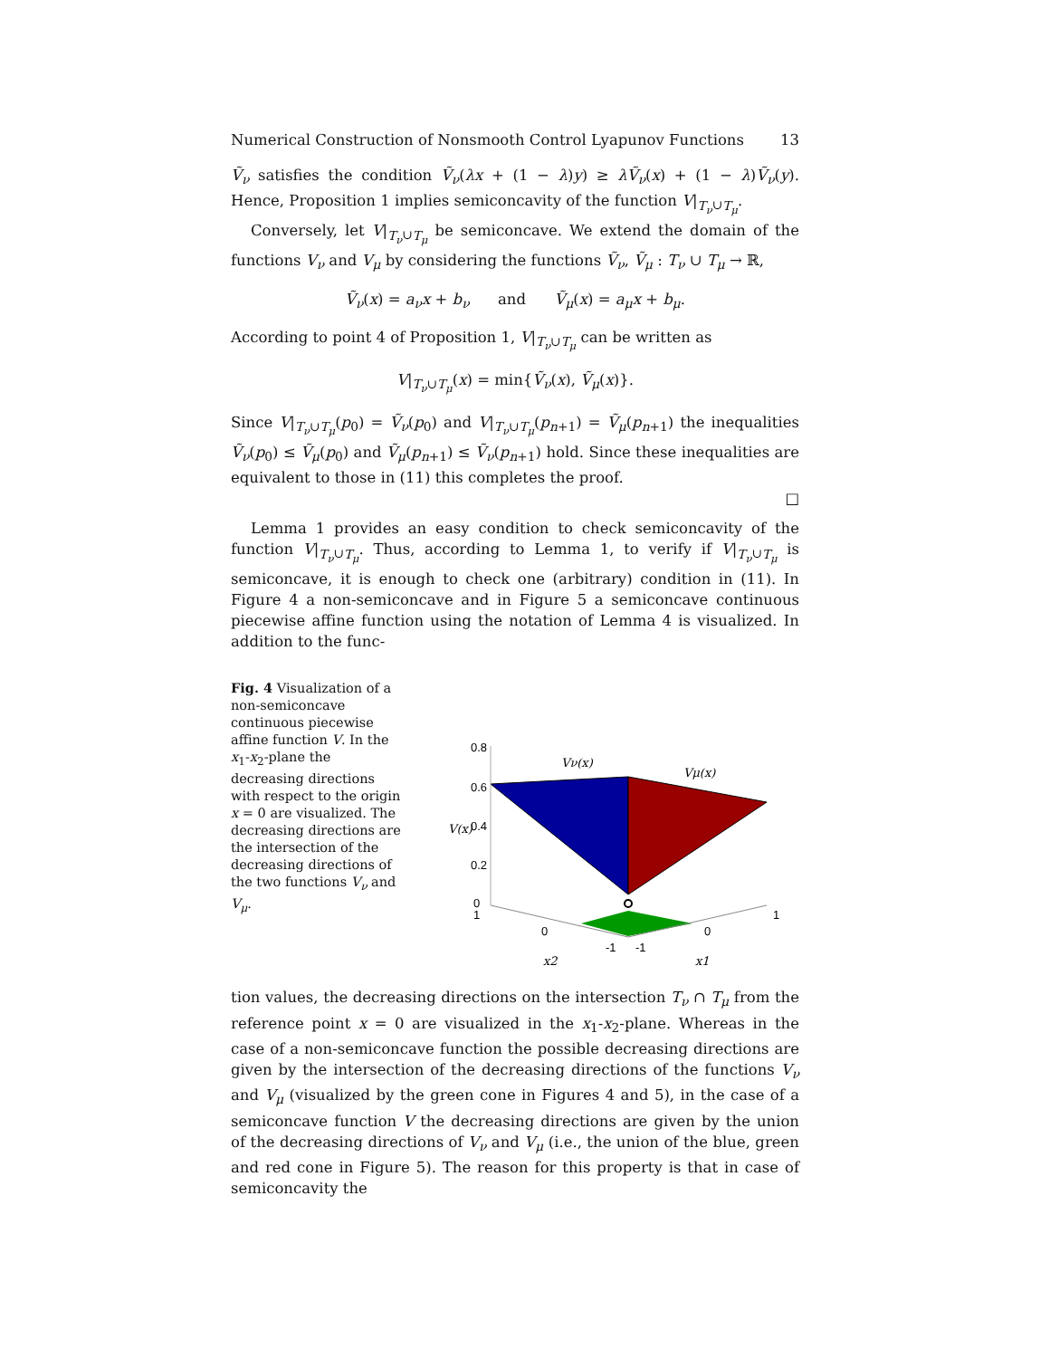Numerical Construction of Nonsmooth Control Lyapunov Functions 13
Ṽ<sub>ν</sub> satisfies the condition Ṽ<sub>ν</sub>(λx + (1 − λ)y) ≥ λṼ<sub>ν</sub>(x) + (1 − λ)Ṽ<sub>ν</sub>(y). Hence, Proposition 1 implies semiconcavity of the function V|<sub>T<sub>ν</sub>∪T<sub>μ</sub></sub>.
Conversely, let V|<sub>T<sub>ν</sub>∪T<sub>μ</sub></sub> be semiconcave. We extend the domain of the functions V<sub>ν</sub> and V<sub>μ</sub> by considering the functions Ṽ<sub>ν</sub>, Ṽ<sub>μ</sub> : T<sub>ν</sub> ∪ T<sub>μ</sub> → ℝ,
Ṽ<sub>ν</sub>(x) = a<sub>ν</sub>x + b<sub>ν</sub> and Ṽ<sub>μ</sub>(x) = a<sub>μ</sub>x + b<sub>μ</sub>.
According to point 4 of Proposition 1, V|<sub>T<sub>ν</sub>∪T<sub>μ</sub></sub> can be written as
V|<sub>T<sub>ν</sub>∪T<sub>μ</sub></sub>(x) = min{Ṽ<sub>ν</sub>(x), Ṽ<sub>μ</sub>(x)}.
Since V|<sub>T<sub>ν</sub>∪T<sub>μ</sub></sub>(p<sub>0</sub>) = Ṽ<sub>ν</sub>(p<sub>0</sub>) and V|<sub>T<sub>ν</sub>∪T<sub>μ</sub></sub>(p<sub>n+1</sub>) = Ṽ<sub>μ</sub>(p<sub>n+1</sub>) the inequalities Ṽ<sub>ν</sub>(p<sub>0</sub>) ≤ Ṽ<sub>μ</sub>(p<sub>0</sub>) and Ṽ<sub>μ</sub>(p<sub>n+1</sub>) ≤ Ṽ<sub>ν</sub>(p<sub>n+1</sub>) hold. Since these inequalities are equivalent to those in (11) this completes the proof.
□
Lemma 1 provides an easy condition to check semiconcavity of the function V|<sub>T<sub>ν</sub>∪T<sub>μ</sub></sub>. Thus, according to Lemma 1, to verify if V|<sub>T<sub>ν</sub>∪T<sub>μ</sub></sub> is semiconcave, it is enough to check one (arbitrary) condition in (11). In Figure 4 a non-semiconcave and in Figure 5 a semiconcave continuous piecewise affine function using the notation of Lemma 4 is visualized. In addition to the func-
Fig. 4 Visualization of a non-semiconcave continuous piecewise affine function V. In the x<sub>1</sub>-x<sub>2</sub>-plane the decreasing directions with respect to the origin x = 0 are visualized. The decreasing directions are the intersection of the decreasing directions of the two functions V<sub>ν</sub> and V<sub>μ</sub>.
0.8
0.6
0.4
0.2
0
1
0
-1
-1
0
1
Vν(x)
Vμ(x)
V(x)
x2
x1
tion values, the decreasing directions on the intersection T<sub>ν</sub> ∩ T<sub>μ</sub> from the reference point x = 0 are visualized in the x<sub>1</sub>-x<sub>2</sub>-plane. Whereas in the case of a non-semiconcave function the possible decreasing directions are given by the intersection of the decreasing directions of the functions V<sub>ν</sub> and V<sub>μ</sub> (visualized by the green cone in Figures 4 and 5), in the case of a semiconcave function V the decreasing directions are given by the union of the decreasing directions of V<sub>ν</sub> and V<sub>μ</sub> (i.e., the union of the blue, green and red cone in Figure 5). The reason for this property is that in case of semiconcavity the